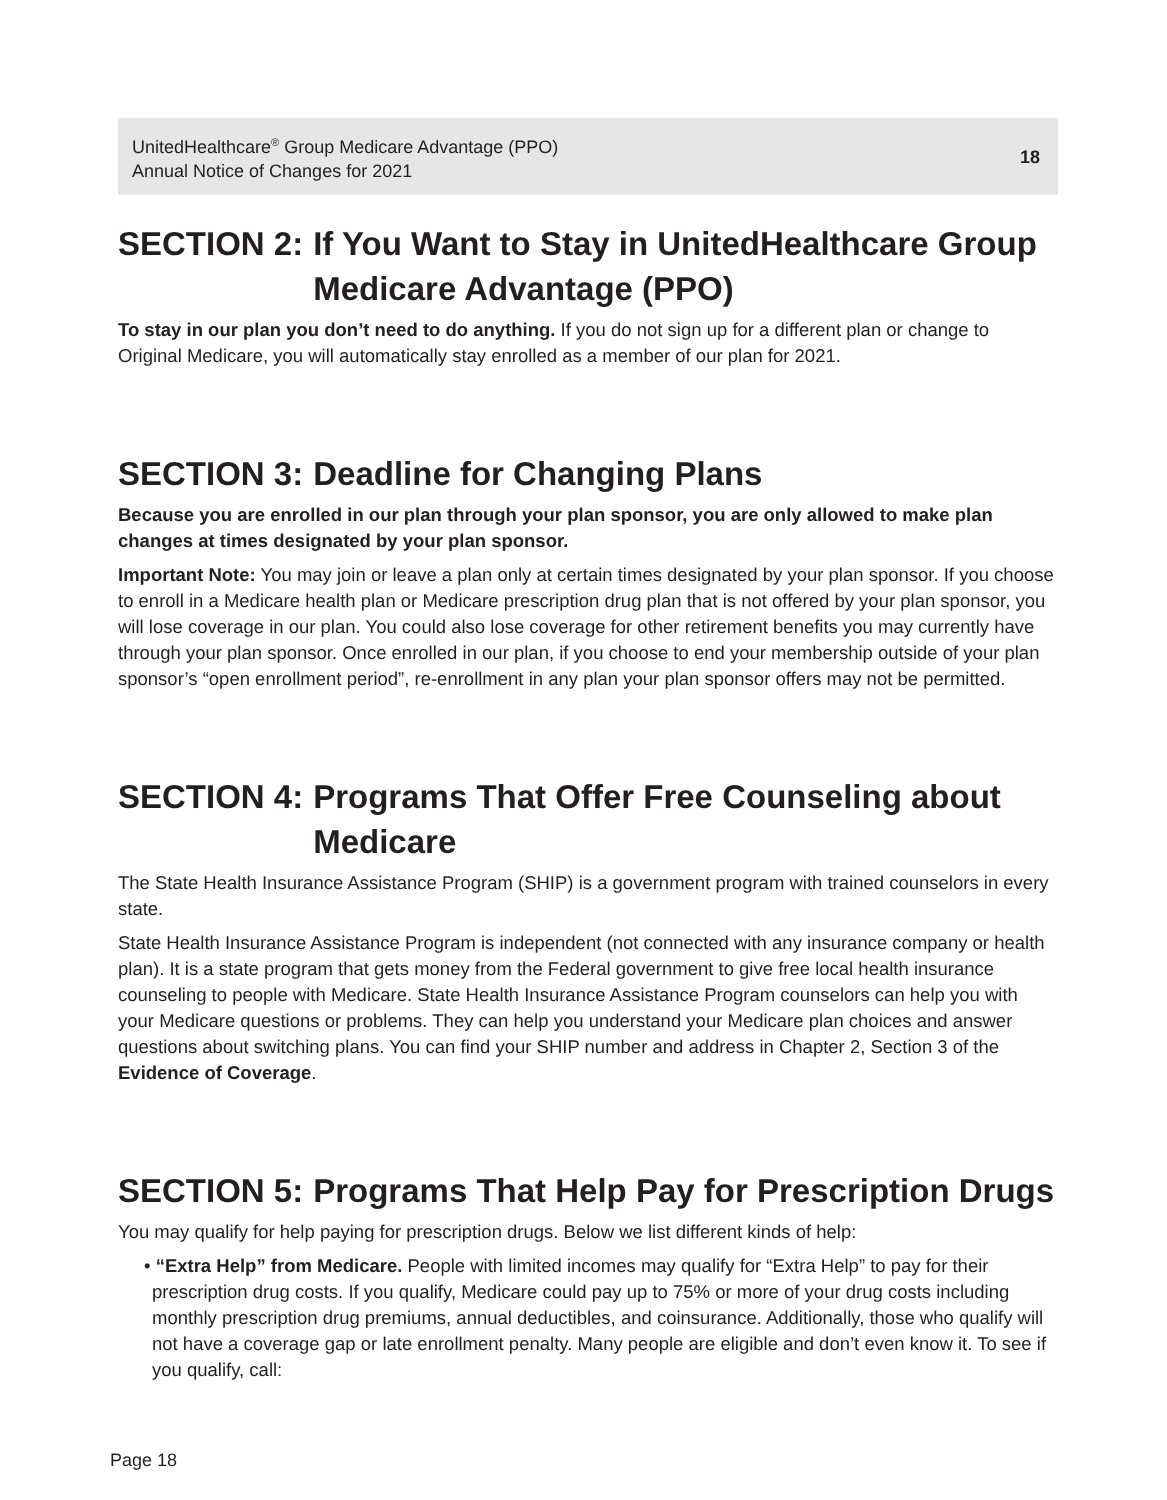UnitedHealthcare<sup>®</sup> Group Medicare Advantage (PPO)
Annual Notice of Changes for 2021
18
SECTION 2: If You Want to Stay in UnitedHealthcare Group Medicare Advantage (PPO)
To stay in our plan you don’t need to do anything. If you do not sign up for a different plan or change to Original Medicare, you will automatically stay enrolled as a member of our plan for 2021.
SECTION 3: Deadline for Changing Plans
Because you are enrolled in our plan through your plan sponsor, you are only allowed to make plan changes at times designated by your plan sponsor.
Important Note: You may join or leave a plan only at certain times designated by your plan sponsor. If you choose to enroll in a Medicare health plan or Medicare prescription drug plan that is not offered by your plan sponsor, you will lose coverage in our plan. You could also lose coverage for other retirement benefits you may currently have through your plan sponsor. Once enrolled in our plan, if you choose to end your membership outside of your plan sponsor’s “open enrollment period”, re-enrollment in any plan your plan sponsor offers may not be permitted.
SECTION 4: Programs That Offer Free Counseling about Medicare
The State Health Insurance Assistance Program (SHIP) is a government program with trained counselors in every state.
State Health Insurance Assistance Program is independent (not connected with any insurance company or health plan). It is a state program that gets money from the Federal government to give free local health insurance counseling to people with Medicare. State Health Insurance Assistance Program counselors can help you with your Medicare questions or problems. They can help you understand your Medicare plan choices and answer questions about switching plans. You can find your SHIP number and address in Chapter 2, Section 3 of the Evidence of Coverage.
SECTION 5: Programs That Help Pay for Prescription Drugs
You may qualify for help paying for prescription drugs. Below we list different kinds of help:
• “Extra Help” from Medicare. People with limited incomes may qualify for “Extra Help” to pay for their prescription drug costs. If you qualify, Medicare could pay up to 75% or more of your drug costs including monthly prescription drug premiums, annual deductibles, and coinsurance. Additionally, those who qualify will not have a coverage gap or late enrollment penalty. Many people are eligible and don’t even know it. To see if you qualify, call:
Page 18